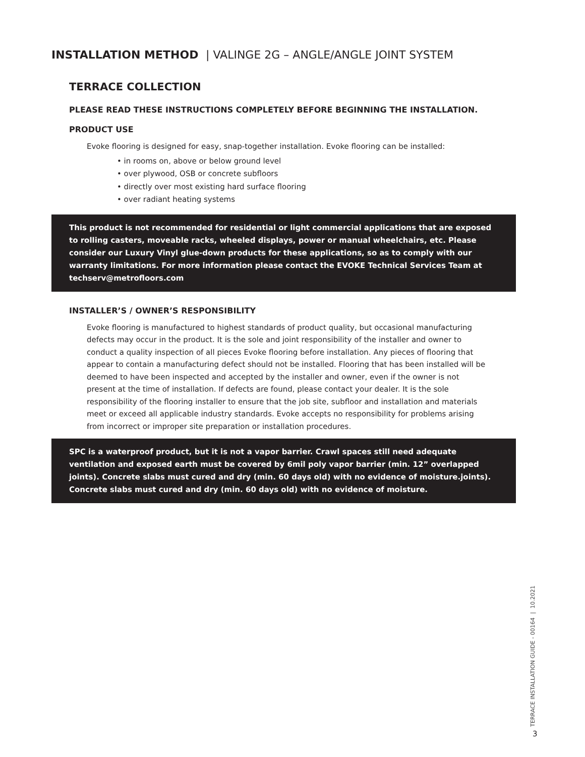INSTALLATION METHOD | VALINGE 2G – ANGLE/ANGLE JOINT SYSTEM
TERRACE COLLECTION
PLEASE READ THESE INSTRUCTIONS COMPLETELY BEFORE BEGINNING THE INSTALLATION.
PRODUCT USE
Evoke flooring is designed for easy, snap-together installation. Evoke flooring can be installed:
• in rooms on, above or below ground level
• over plywood, OSB or concrete subfloors
• directly over most existing hard surface flooring
• over radiant heating systems
This product is not recommended for residential or light commercial applications that are exposed to rolling casters, moveable racks, wheeled displays, power or manual wheelchairs, etc. Please consider our Luxury Vinyl glue-down products for these applications, so as to comply with our warranty limitations. For more information please contact the EVOKE Technical Services Team at techserv@metrofloors.com
INSTALLER’S / OWNER’S RESPONSIBILITY
Evoke flooring is manufactured to highest standards of product quality, but occasional manufacturing defects may occur in the product. It is the sole and joint responsibility of the installer and owner to conduct a quality inspection of all pieces Evoke flooring before installation. Any pieces of flooring that appear to contain a manufacturing defect should not be installed. Flooring that has been installed will be deemed to have been inspected and accepted by the installer and owner, even if the owner is not present at the time of installation. If defects are found, please contact your dealer. It is the sole responsibility of the flooring installer to ensure that the job site, subfloor and installation and materials meet or exceed all applicable industry standards. Evoke accepts no responsibility for problems arising from incorrect or improper site preparation or installation procedures.
SPC is a waterproof product, but it is not a vapor barrier. Crawl spaces still need adequate ventilation and exposed earth must be covered by 6mil poly vapor barrier (min. 12” overlapped joints). Concrete slabs must cured and dry (min. 60 days old) with no evidence of moisture.joints). Concrete slabs must cured and dry (min. 60 days old) with no evidence of moisture.
TERRACE INSTALLATION GUIDE - 00164 | 10.2021
3